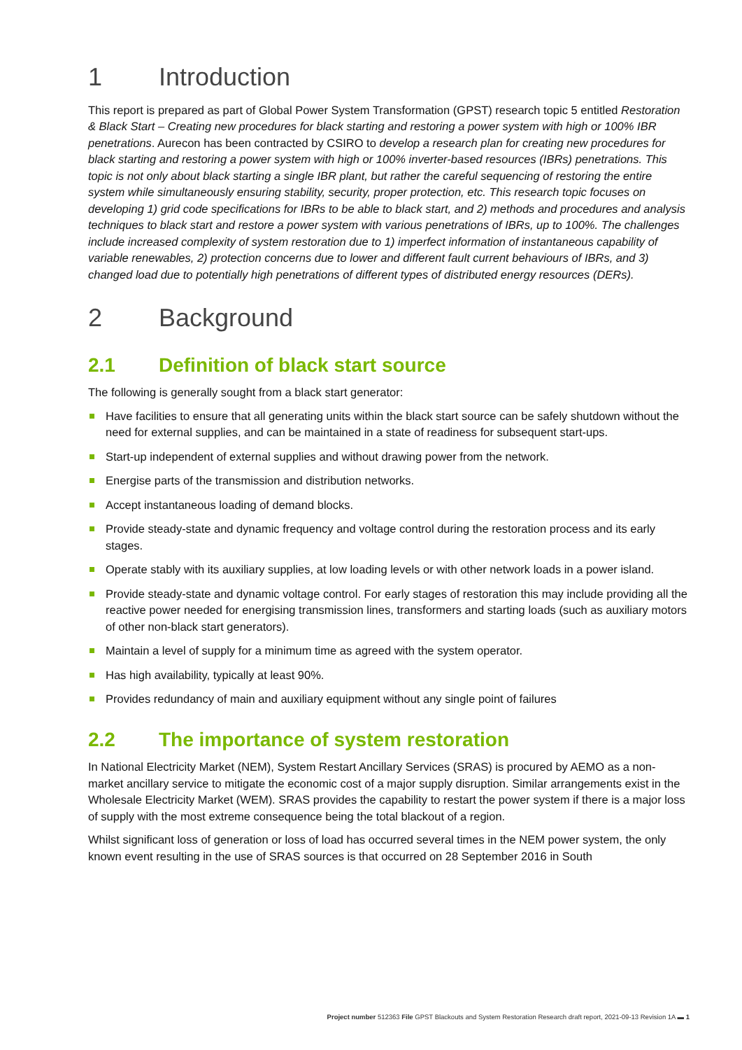1 Introduction
This report is prepared as part of Global Power System Transformation (GPST) research topic 5 entitled Restoration & Black Start – Creating new procedures for black starting and restoring a power system with high or 100% IBR penetrations. Aurecon has been contracted by CSIRO to develop a research plan for creating new procedures for black starting and restoring a power system with high or 100% inverter-based resources (IBRs) penetrations. This topic is not only about black starting a single IBR plant, but rather the careful sequencing of restoring the entire system while simultaneously ensuring stability, security, proper protection, etc. This research topic focuses on developing 1) grid code specifications for IBRs to be able to black start, and 2) methods and procedures and analysis techniques to black start and restore a power system with various penetrations of IBRs, up to 100%. The challenges include increased complexity of system restoration due to 1) imperfect information of instantaneous capability of variable renewables, 2) protection concerns due to lower and different fault current behaviours of IBRs, and 3) changed load due to potentially high penetrations of different types of distributed energy resources (DERs).
2 Background
2.1 Definition of black start source
The following is generally sought from a black start generator:
Have facilities to ensure that all generating units within the black start source can be safely shutdown without the need for external supplies, and can be maintained in a state of readiness for subsequent start-ups.
Start-up independent of external supplies and without drawing power from the network.
Energise parts of the transmission and distribution networks.
Accept instantaneous loading of demand blocks.
Provide steady-state and dynamic frequency and voltage control during the restoration process and its early stages.
Operate stably with its auxiliary supplies, at low loading levels or with other network loads in a power island.
Provide steady-state and dynamic voltage control. For early stages of restoration this may include providing all the reactive power needed for energising transmission lines, transformers and starting loads (such as auxiliary motors of other non-black start generators).
Maintain a level of supply for a minimum time as agreed with the system operator.
Has high availability, typically at least 90%.
Provides redundancy of main and auxiliary equipment without any single point of failures
2.2 The importance of system restoration
In National Electricity Market (NEM), System Restart Ancillary Services (SRAS) is procured by AEMO as a non-market ancillary service to mitigate the economic cost of a major supply disruption. Similar arrangements exist in the Wholesale Electricity Market (WEM). SRAS provides the capability to restart the power system if there is a major loss of supply with the most extreme consequence being the total blackout of a region.
Whilst significant loss of generation or loss of load has occurred several times in the NEM power system, the only known event resulting in the use of SRAS sources is that occurred on 28 September 2016 in South
Project number 512363 File GPST Blackouts and System Restoration Research draft report, 2021-09-13 Revision 1A ▬ 1